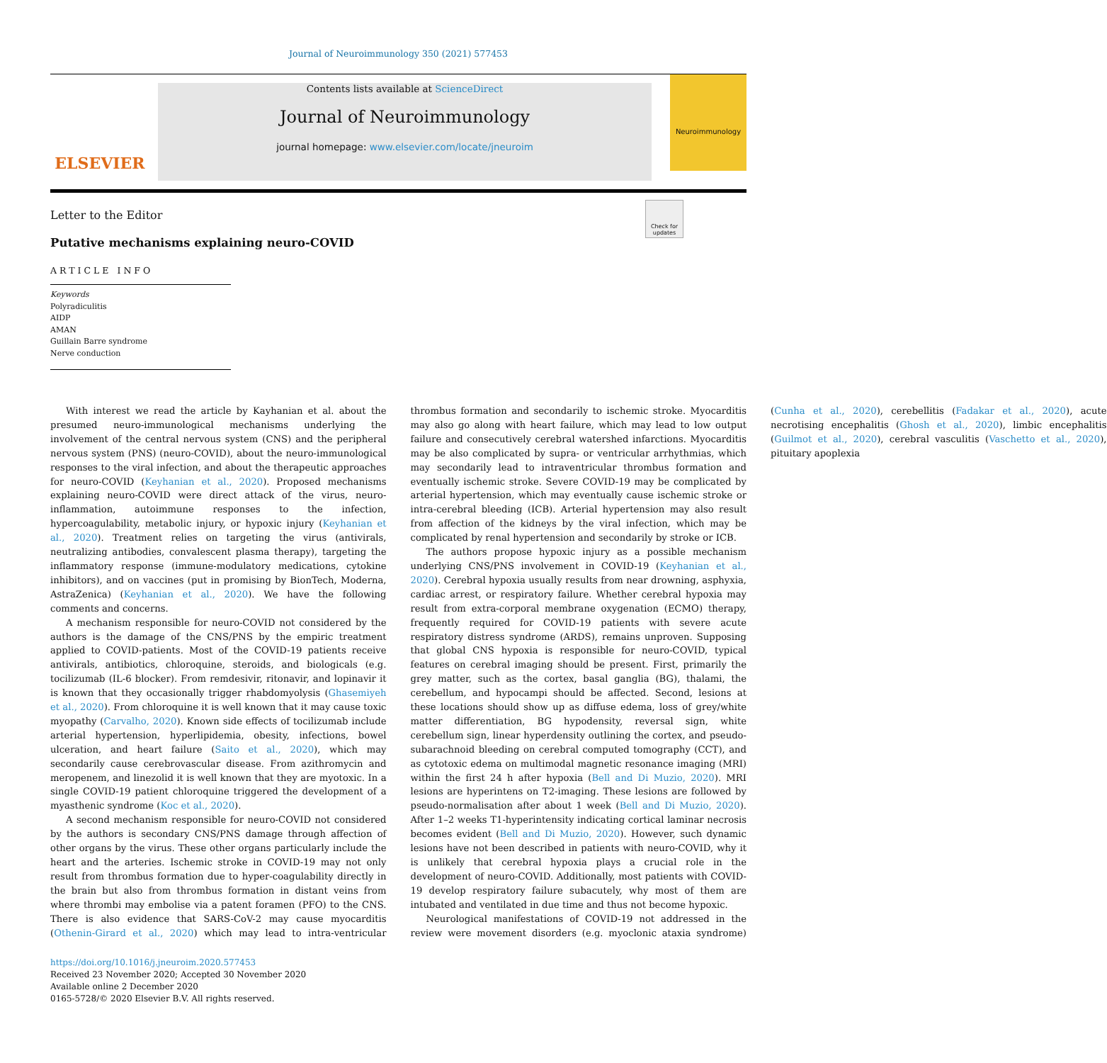Journal of Neuroimmunology 350 (2021) 577453
ELSEVIER
Contents lists available at ScienceDirect
Journal of Neuroimmunology
journal homepage: www.elsevier.com/locate/jneuroim
Neuroimmunology
Check for updates
Letter to the Editor
Putative mechanisms explaining neuro-COVID
ARTICLE INFO
Keywords
Polyradiculitis
AIDP
AMAN
Guillain Barre syndrome
Nerve conduction
With interest we read the article by Kayhanian et al. about the presumed neuro-immunological mechanisms underlying the involvement of the central nervous system (CNS) and the peripheral nervous system (PNS) (neuro-COVID), about the neuro-immunological responses to the viral infection, and about the therapeutic approaches for neuro-COVID (Keyhanian et al., 2020). Proposed mechanisms explaining neuro-COVID were direct attack of the virus, neuro-inflammation, autoimmune responses to the infection, hypercoagulability, metabolic injury, or hypoxic injury (Keyhanian et al., 2020). Treatment relies on targeting the virus (antivirals, neutralizing antibodies, convalescent plasma therapy), targeting the inflammatory response (immune-modulatory medications, cytokine inhibitors), and on vaccines (put in promising by BionTech, Moderna, AstraZenica) (Keyhanian et al., 2020). We have the following comments and concerns.
A mechanism responsible for neuro-COVID not considered by the authors is the damage of the CNS/PNS by the empiric treatment applied to COVID-patients. Most of the COVID-19 patients receive antivirals, antibiotics, chloroquine, steroids, and biologicals (e.g. tocilizumab (IL-6 blocker). From remdesivir, ritonavir, and lopinavir it is known that they occasionally trigger rhabdomyolysis (Ghasemiyeh et al., 2020). From chloroquine it is well known that it may cause toxic myopathy (Carvalho, 2020). Known side effects of tocilizumab include arterial hypertension, hyperlipidemia, obesity, infections, bowel ulceration, and heart failure (Saito et al., 2020), which may secondarily cause cerebrovascular disease. From azithromycin and meropenem, and linezolid it is well known that they are myotoxic. In a single COVID-19 patient chloroquine triggered the development of a myasthenic syndrome (Koc et al., 2020).
A second mechanism responsible for neuro-COVID not considered by the authors is secondary CNS/PNS damage through affection of other organs by the virus. These other organs particularly include the heart and the arteries. Ischemic stroke in COVID-19 may not only result from thrombus formation due to hyper-coagulability directly in the brain but also from thrombus formation in distant veins from where thrombi may embolise via a patent foramen (PFO) to the CNS. There is also evidence that SARS-CoV-2 may cause myocarditis (Othenin-Girard et al., 2020) which may lead to intra-ventricular thrombus formation and secondarily to ischemic stroke. Myocarditis may also go along with heart failure, which may lead to low output failure and consecutively cerebral watershed infarctions. Myocarditis may be also complicated by supra- or ventricular arrhythmias, which may secondarily lead to intraventricular thrombus formation and eventually ischemic stroke. Severe COVID-19 may be complicated by arterial hypertension, which may eventually cause ischemic stroke or intra-cerebral bleeding (ICB). Arterial hypertension may also result from affection of the kidneys by the viral infection, which may be complicated by renal hypertension and secondarily by stroke or ICB.
The authors propose hypoxic injury as a possible mechanism underlying CNS/PNS involvement in COVID-19 (Keyhanian et al., 2020). Cerebral hypoxia usually results from near drowning, asphyxia, cardiac arrest, or respiratory failure. Whether cerebral hypoxia may result from extra-corporal membrane oxygenation (ECMO) therapy, frequently required for COVID-19 patients with severe acute respiratory distress syndrome (ARDS), remains unproven. Supposing that global CNS hypoxia is responsible for neuro-COVID, typical features on cerebral imaging should be present. First, primarily the grey matter, such as the cortex, basal ganglia (BG), thalami, the cerebellum, and hypocampi should be affected. Second, lesions at these locations should show up as diffuse edema, loss of grey/white matter differentiation, BG hypodensity, reversal sign, white cerebellum sign, linear hyperdensity outlining the cortex, and pseudo-subarachnoid bleeding on cerebral computed tomography (CCT), and as cytotoxic edema on multimodal magnetic resonance imaging (MRI) within the first 24 h after hypoxia (Bell and Di Muzio, 2020). MRI lesions are hyperintens on T2-imaging. These lesions are followed by pseudo-normalisation after about 1 week (Bell and Di Muzio, 2020). After 1–2 weeks T1-hyperintensity indicating cortical laminar necrosis becomes evident (Bell and Di Muzio, 2020). However, such dynamic lesions have not been described in patients with neuro-COVID, why it is unlikely that cerebral hypoxia plays a crucial role in the development of neuro-COVID. Additionally, most patients with COVID-19 develop respiratory failure subacutely, why most of them are intubated and ventilated in due time and thus not become hypoxic.
Neurological manifestations of COVID-19 not addressed in the review were movement disorders (e.g. myoclonic ataxia syndrome) (Cunha et al., 2020), cerebellitis (Fadakar et al., 2020), acute necrotising encephalitis (Ghosh et al., 2020), limbic encephalitis (Guilmot et al., 2020), cerebral vasculitis (Vaschetto et al., 2020), pituitary apoplexia
https://doi.org/10.1016/j.jneuroim.2020.577453
Received 23 November 2020; Accepted 30 November 2020
Available online 2 December 2020
0165-5728/© 2020 Elsevier B.V. All rights reserved.